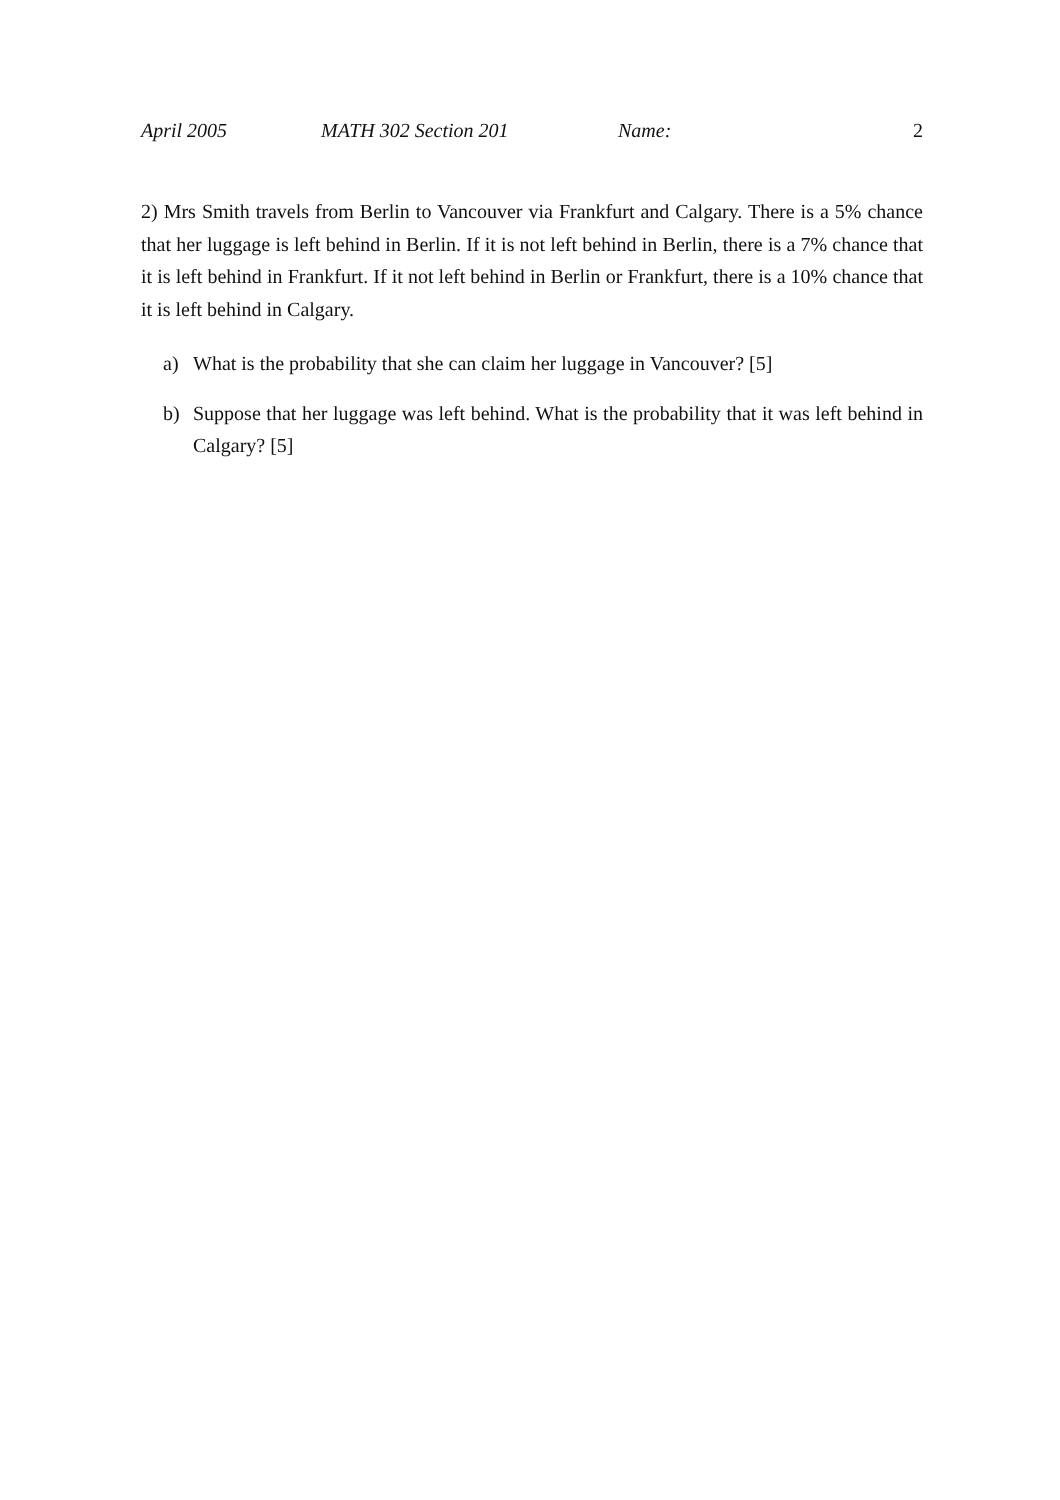April 2005 MATH 302 Section 201 Name: 2
2) Mrs Smith travels from Berlin to Vancouver via Frankfurt and Calgary. There is a 5% chance that her luggage is left behind in Berlin. If it is not left behind in Berlin, there is a 7% chance that it is left behind in Frankfurt. If it not left behind in Berlin or Frankfurt, there is a 10% chance that it is left behind in Calgary.
a) What is the probability that she can claim her luggage in Vancouver? [5]
b) Suppose that her luggage was left behind. What is the probability that it was left behind in Calgary? [5]